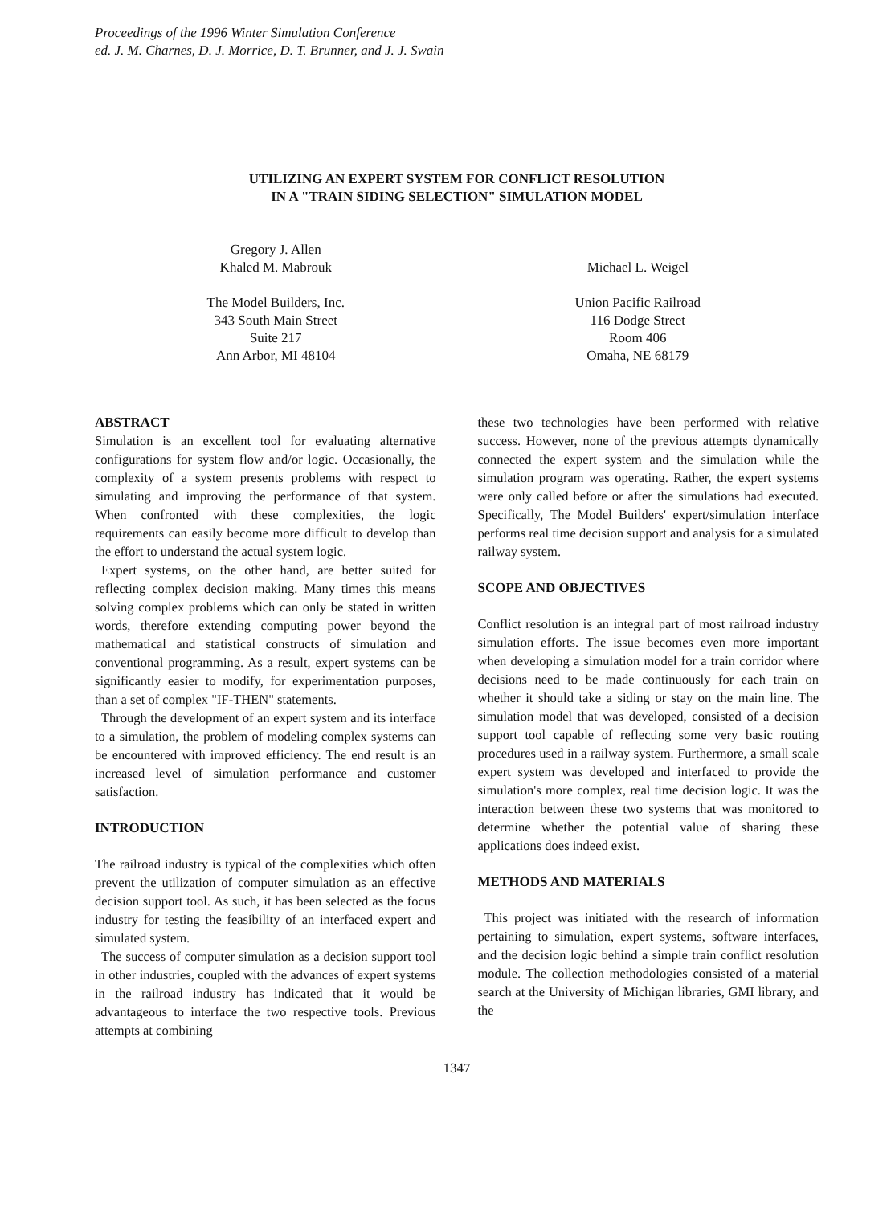Proceedings of the 1996 Winter Simulation Conference
ed. J. M. Charnes, D. J. Morrice, D. T. Brunner, and J. J. Swain
UTILIZING AN EXPERT SYSTEM FOR CONFLICT RESOLUTION
IN A "TRAIN SIDING SELECTION" SIMULATION MODEL
Gregory J. Allen
Khaled M. Mabrouk
The Model Builders, Inc.
343 South Main Street
Suite 217
Ann Arbor, MI 48104
Michael L. Weigel
Union Pacific Railroad
116 Dodge Street
Room 406
Omaha, NE 68179
ABSTRACT
Simulation is an excellent tool for evaluating alternative configurations for system flow and/or logic. Occasionally, the complexity of a system presents problems with respect to simulating and improving the performance of that system. When confronted with these complexities, the logic requirements can easily become more difficult to develop than the effort to understand the actual system logic.
Expert systems, on the other hand, are better suited for reflecting complex decision making. Many times this means solving complex problems which can only be stated in written words, therefore extending computing power beyond the mathematical and statistical constructs of simulation and conventional programming. As a result, expert systems can be significantly easier to modify, for experimentation purposes, than a set of complex "IF-THEN" statements.
Through the development of an expert system and its interface to a simulation, the problem of modeling complex systems can be encountered with improved efficiency. The end result is an increased level of simulation performance and customer satisfaction.
INTRODUCTION
The railroad industry is typical of the complexities which often prevent the utilization of computer simulation as an effective decision support tool. As such, it has been selected as the focus industry for testing the feasibility of an interfaced expert and simulated system.
The success of computer simulation as a decision support tool in other industries, coupled with the advances of expert systems in the railroad industry has indicated that it would be advantageous to interface the two respective tools. Previous attempts at combining
these two technologies have been performed with relative success. However, none of the previous attempts dynamically connected the expert system and the simulation while the simulation program was operating. Rather, the expert systems were only called before or after the simulations had executed. Specifically, The Model Builders' expert/simulation interface performs real time decision support and analysis for a simulated railway system.
SCOPE AND OBJECTIVES
Conflict resolution is an integral part of most railroad industry simulation efforts. The issue becomes even more important when developing a simulation model for a train corridor where decisions need to be made continuously for each train on whether it should take a siding or stay on the main line. The simulation model that was developed, consisted of a decision support tool capable of reflecting some very basic routing procedures used in a railway system. Furthermore, a small scale expert system was developed and interfaced to provide the simulation's more complex, real time decision logic. It was the interaction between these two systems that was monitored to determine whether the potential value of sharing these applications does indeed exist.
METHODS AND MATERIALS
This project was initiated with the research of information pertaining to simulation, expert systems, software interfaces, and the decision logic behind a simple train conflict resolution module. The collection methodologies consisted of a material search at the University of Michigan libraries, GMI library, and the
1347